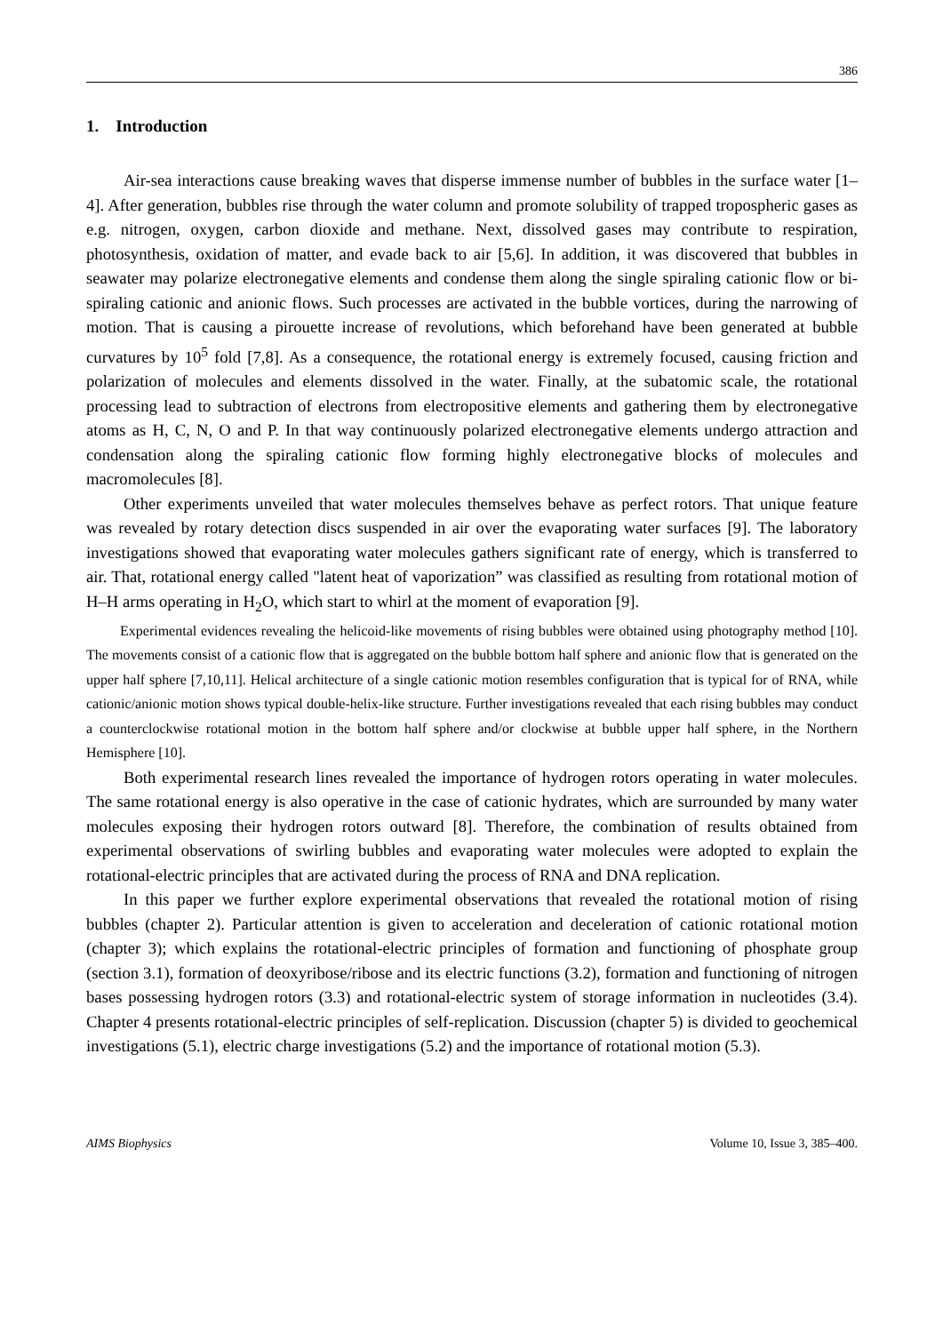386
1. Introduction
Air-sea interactions cause breaking waves that disperse immense number of bubbles in the surface water [1–4]. After generation, bubbles rise through the water column and promote solubility of trapped tropospheric gases as e.g. nitrogen, oxygen, carbon dioxide and methane. Next, dissolved gases may contribute to respiration, photosynthesis, oxidation of matter, and evade back to air [5,6]. In addition, it was discovered that bubbles in seawater may polarize electronegative elements and condense them along the single spiraling cationic flow or bi-spiraling cationic and anionic flows. Such processes are activated in the bubble vortices, during the narrowing of motion. That is causing a pirouette increase of revolutions, which beforehand have been generated at bubble curvatures by 10<sup>5</sup> fold [7,8]. As a consequence, the rotational energy is extremely focused, causing friction and polarization of molecules and elements dissolved in the water. Finally, at the subatomic scale, the rotational processing lead to subtraction of electrons from electropositive elements and gathering them by electronegative atoms as H, C, N, O and P. In that way continuously polarized electronegative elements undergo attraction and condensation along the spiraling cationic flow forming highly electronegative blocks of molecules and macromolecules [8].
Other experiments unveiled that water molecules themselves behave as perfect rotors. That unique feature was revealed by rotary detection discs suspended in air over the evaporating water surfaces [9]. The laboratory investigations showed that evaporating water molecules gathers significant rate of energy, which is transferred to air. That, rotational energy called "latent heat of vaporization” was classified as resulting from rotational motion of H–H arms operating in H<sub>2</sub>O, which start to whirl at the moment of evaporation [9].
Experimental evidences revealing the helicoid-like movements of rising bubbles were obtained using photography method [10]. The movements consist of a cationic flow that is aggregated on the bubble bottom half sphere and anionic flow that is generated on the upper half sphere [7,10,11]. Helical architecture of a single cationic motion resembles configuration that is typical for of RNA, while cationic/anionic motion shows typical double-helix-like structure. Further investigations revealed that each rising bubbles may conduct a counterclockwise rotational motion in the bottom half sphere and/or clockwise at bubble upper half sphere, in the Northern Hemisphere [10].
Both experimental research lines revealed the importance of hydrogen rotors operating in water molecules. The same rotational energy is also operative in the case of cationic hydrates, which are surrounded by many water molecules exposing their hydrogen rotors outward [8]. Therefore, the combination of results obtained from experimental observations of swirling bubbles and evaporating water molecules were adopted to explain the rotational-electric principles that are activated during the process of RNA and DNA replication.
In this paper we further explore experimental observations that revealed the rotational motion of rising bubbles (chapter 2). Particular attention is given to acceleration and deceleration of cationic rotational motion (chapter 3); which explains the rotational-electric principles of formation and functioning of phosphate group (section 3.1), formation of deoxyribose/ribose and its electric functions (3.2), formation and functioning of nitrogen bases possessing hydrogen rotors (3.3) and rotational-electric system of storage information in nucleotides (3.4). Chapter 4 presents rotational-electric principles of self-replication. Discussion (chapter 5) is divided to geochemical investigations (5.1), electric charge investigations (5.2) and the importance of rotational motion (5.3).
AIMS Biophysics Volume 10, Issue 3, 385–400.